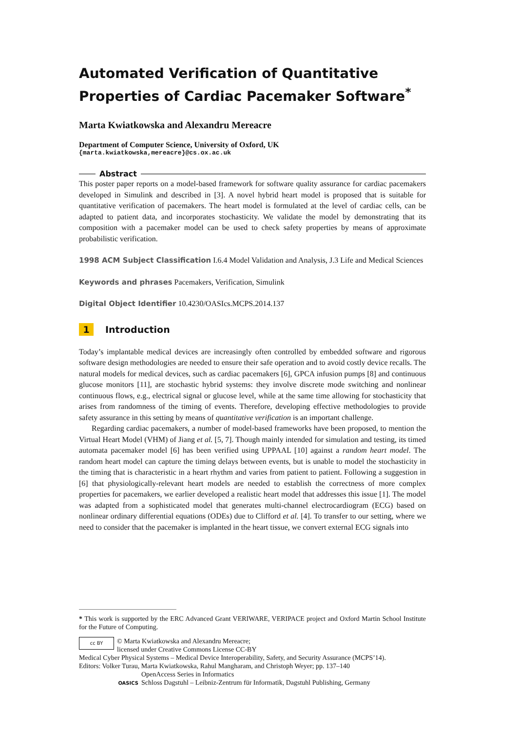Automated Verification of Quantitative Properties of Cardiac Pacemaker Software<sup>*</sup>
Marta Kwiatkowska and Alexandru Mereacre
Department of Computer Science, University of Oxford, UK
{marta.kwiatkowska,mereacre}@cs.ox.ac.uk
Abstract
This poster paper reports on a model-based framework for software quality assurance for cardiac pacemakers developed in Simulink and described in [3]. A novel hybrid heart model is proposed that is suitable for quantitative verification of pacemakers. The heart model is formulated at the level of cardiac cells, can be adapted to patient data, and incorporates stochasticity. We validate the model by demonstrating that its composition with a pacemaker model can be used to check safety properties by means of approximate probabilistic verification.
1998 ACM Subject Classification I.6.4 Model Validation and Analysis, J.3 Life and Medical Sciences
Keywords and phrases Pacemakers, Verification, Simulink
Digital Object Identifier 10.4230/OASIcs.MCPS.2014.137
1 Introduction
Today’s implantable medical devices are increasingly often controlled by embedded software and rigorous software design methodologies are needed to ensure their safe operation and to avoid costly device recalls. The natural models for medical devices, such as cardiac pacemakers [6], GPCA infusion pumps [8] and continuous glucose monitors [11], are stochastic hybrid systems: they involve discrete mode switching and nonlinear continuous flows, e.g., electrical signal or glucose level, while at the same time allowing for stochasticity that arises from randomness of the timing of events. Therefore, developing effective methodologies to provide safety assurance in this setting by means of quantitative verification is an important challenge.
Regarding cardiac pacemakers, a number of model-based frameworks have been proposed, to mention the Virtual Heart Model (VHM) of Jiang et al. [5, 7]. Though mainly intended for simulation and testing, its timed automata pacemaker model [6] has been verified using UPPAAL [10] against a random heart model. The random heart model can capture the timing delays between events, but is unable to model the stochasticity in the timing that is characteristic in a heart rhythm and varies from patient to patient. Following a suggestion in [6] that physiologically-relevant heart models are needed to establish the correctness of more complex properties for pacemakers, we earlier developed a realistic heart model that addresses this issue [1]. The model was adapted from a sophisticated model that generates multi-channel electrocardiogram (ECG) based on nonlinear ordinary differential equations (ODEs) due to Clifford et al. [4]. To transfer to our setting, where we need to consider that the pacemaker is implanted in the heart tissue, we convert external ECG signals into
* This work is supported by the ERC Advanced Grant VERIWARE, VERIPACE project and Oxford Martin School Institute for the Future of Computing.
cc BY
© Marta Kwiatkowska and Alexandru Mereacre;
licensed under Creative Commons License CC-BY
Medical Cyber Physical Systems – Medical Device Interoperability, Safety, and Security Assurance (MCPS’14).
Editors: Volker Turau, Marta Kwiatkowska, Rahul Mangharam, and Christoph Weyer; pp. 137–140
OASICS
OpenAccess Series in Informatics
Schloss Dagstuhl – Leibniz-Zentrum für Informatik, Dagstuhl Publishing, Germany